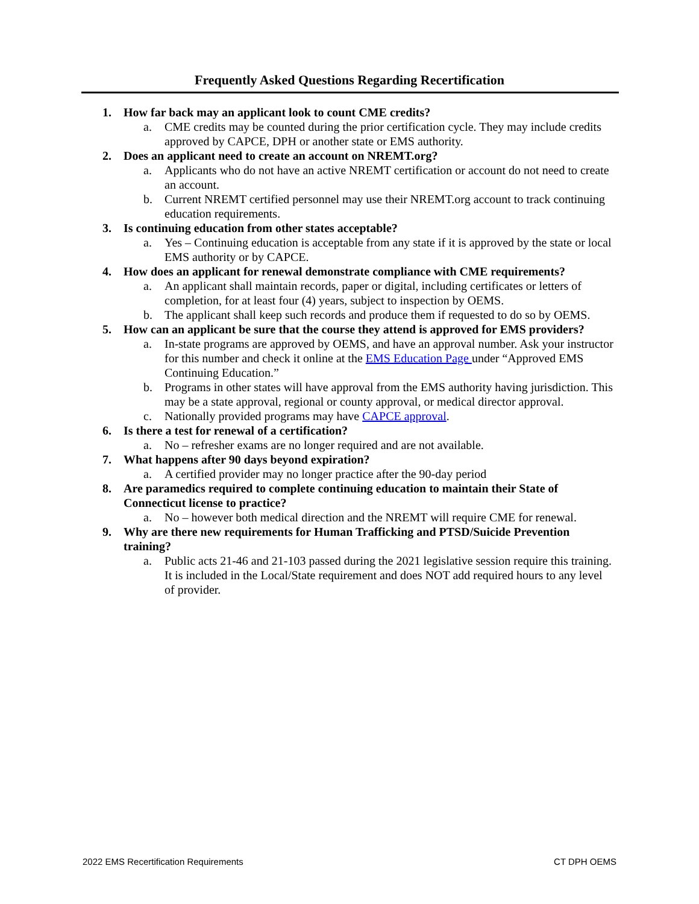Frequently Asked Questions Regarding Recertification
1. How far back may an applicant look to count CME credits?
a. CME credits may be counted during the prior certification cycle. They may include credits approved by CAPCE, DPH or another state or EMS authority.
2. Does an applicant need to create an account on NREMT.org?
a. Applicants who do not have an active NREMT certification or account do not need to create an account.
b. Current NREMT certified personnel may use their NREMT.org account to track continuing education requirements.
3. Is continuing education from other states acceptable?
a. Yes – Continuing education is acceptable from any state if it is approved by the state or local EMS authority or by CAPCE.
4. How does an applicant for renewal demonstrate compliance with CME requirements?
a. An applicant shall maintain records, paper or digital, including certificates or letters of completion, for at least four (4) years, subject to inspection by OEMS.
b. The applicant shall keep such records and produce them if requested to do so by OEMS.
5. How can an applicant be sure that the course they attend is approved for EMS providers?
a. In-state programs are approved by OEMS, and have an approval number. Ask your instructor for this number and check it online at the EMS Education Page under “Approved EMS Continuing Education.”
b. Programs in other states will have approval from the EMS authority having jurisdiction. This may be a state approval, regional or county approval, or medical director approval.
c. Nationally provided programs may have CAPCE approval.
6. Is there a test for renewal of a certification?
a. No – refresher exams are no longer required and are not available.
7. What happens after 90 days beyond expiration?
a. A certified provider may no longer practice after the 90-day period
8. Are paramedics required to complete continuing education to maintain their State of Connecticut license to practice?
a. No – however both medical direction and the NREMT will require CME for renewal.
9. Why are there new requirements for Human Trafficking and PTSD/Suicide Prevention training?
a. Public acts 21-46 and 21-103 passed during the 2021 legislative session require this training. It is included in the Local/State requirement and does NOT add required hours to any level of provider.
2022 EMS Recertification Requirements CT DPH OEMS